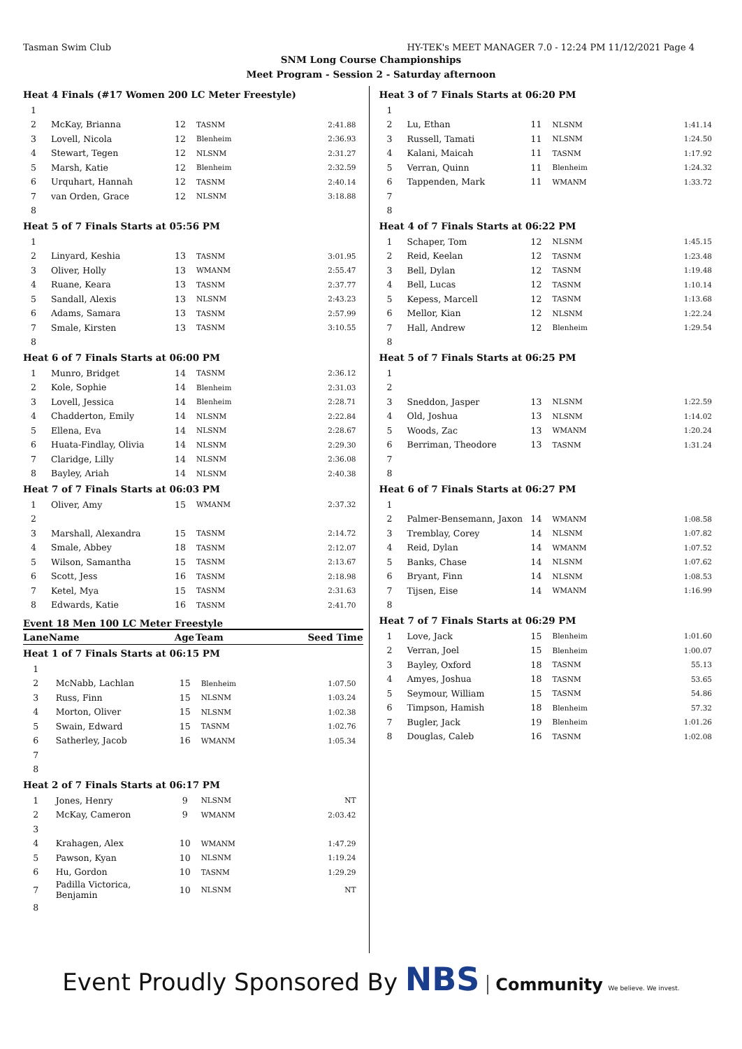Tasman Swim Club HY-TEK's MEET MANAGER 7.0 - 12:24 PM 11/12/2021 Page 4
SNM Long Course Championships
Meet Program - Session 2 - Saturday afternoon
| Heat 4 Finals (#17 Women 200 LC Meter Freestyle) | | | | |
| 1 | | | | |
| 2 | McKay, Brianna | 12 | TASNM | 2:41.88 |
| 3 | Lovell, Nicola | 12 | Blenheim | 2:36.93 |
| 4 | Stewart, Tegen | 12 | NLSNM | 2:31.27 |
| 5 | Marsh, Katie | 12 | Blenheim | 2:32.59 |
| 6 | Urquhart, Hannah | 12 | TASNM | 2:40.14 |
| 7 | van Orden, Grace | 12 | NLSNM | 3:18.88 |
| 8 | | | | |
| Heat 5 of 7 Finals Starts at 05:56 PM | | | | |
| 1 | | | | |
| 2 | Linyard, Keshia | 13 | TASNM | 3:01.95 |
| 3 | Oliver, Holly | 13 | WMANM | 2:55.47 |
| 4 | Ruane, Keara | 13 | TASNM | 2:37.77 |
| 5 | Sandall, Alexis | 13 | NLSNM | 2:43.23 |
| 6 | Adams, Samara | 13 | TASNM | 2:57.99 |
| 7 | Smale, Kirsten | 13 | TASNM | 3:10.55 |
| 8 | | | | |
| Heat 6 of 7 Finals Starts at 06:00 PM | | | | |
| 1 | Munro, Bridget | 14 | TASNM | 2:36.12 |
| 2 | Kole, Sophie | 14 | Blenheim | 2:31.03 |
| 3 | Lovell, Jessica | 14 | Blenheim | 2:28.71 |
| 4 | Chadderton, Emily | 14 | NLSNM | 2:22.84 |
| 5 | Ellena, Eva | 14 | NLSNM | 2:28.67 |
| 6 | Huata-Findlay, Olivia | 14 | NLSNM | 2:29.30 |
| 7 | Claridge, Lilly | 14 | NLSNM | 2:36.08 |
| 8 | Bayley, Ariah | 14 | NLSNM | 2:40.38 |
| Heat 7 of 7 Finals Starts at 06:03 PM | | | | |
| 1 | Oliver, Amy | 15 | WMANM | 2:37.32 |
| 2 | | | | |
| 3 | Marshall, Alexandra | 15 | TASNM | 2:14.72 |
| 4 | Smale, Abbey | 18 | TASNM | 2:12.07 |
| 5 | Wilson, Samantha | 15 | TASNM | 2:13.67 |
| 6 | Scott, Jess | 16 | TASNM | 2:18.98 |
| 7 | Ketel, Mya | 15 | TASNM | 2:31.63 |
| 8 | Edwards, Katie | 16 | TASNM | 2:41.70 |
Event 18 Men 100 LC Meter Freestyle
| Lane | Name | Age | Team | Seed Time |
| --- | --- | --- | --- | --- |
| Heat 1 of 7 Finals Starts at 06:15 PM | | | | |
| 1 | | | | |
| 2 | McNabb, Lachlan | 15 | Blenheim | 1:07.50 |
| 3 | Russ, Finn | 15 | NLSNM | 1:03.24 |
| 4 | Morton, Oliver | 15 | NLSNM | 1:02.38 |
| 5 | Swain, Edward | 15 | TASNM | 1:02.76 |
| 6 | Satherley, Jacob | 16 | WMANM | 1:05.34 |
| 7 | | | | |
| 8 | | | | |
| Heat 2 of 7 Finals Starts at 06:17 PM | | | | |
| 1 | Jones, Henry | 9 | NLSNM | NT |
| 2 | McKay, Cameron | 9 | WMANM | 2:03.42 |
| 3 | | | | |
| 4 | Krahagen, Alex | 10 | WMANM | 1:47.29 |
| 5 | Pawson, Kyan | 10 | NLSNM | 1:19.24 |
| 6 | Hu, Gordon | 10 | TASNM | 1:29.29 |
| 7 | Padilla Victorica, Benjamin | 10 | NLSNM | NT |
| 8 | | | | |
| Heat 3 of 7 Finals Starts at 06:20 PM | | | | |
| 1 | | | | |
| 2 | Lu, Ethan | 11 | NLSNM | 1:41.14 |
| 3 | Russell, Tamati | 11 | NLSNM | 1:24.50 |
| 4 | Kalani, Maicah | 11 | TASNM | 1:17.92 |
| 5 | Verran, Quinn | 11 | Blenheim | 1:24.32 |
| 6 | Tappenden, Mark | 11 | WMANM | 1:33.72 |
| 7 | | | | |
| 8 | | | | |
| Heat 4 of 7 Finals Starts at 06:22 PM | | | | |
| 1 | Schaper, Tom | 12 | NLSNM | 1:45.15 |
| 2 | Reid, Keelan | 12 | TASNM | 1:23.48 |
| 3 | Bell, Dylan | 12 | TASNM | 1:19.48 |
| 4 | Bell, Lucas | 12 | TASNM | 1:10.14 |
| 5 | Kepess, Marcell | 12 | TASNM | 1:13.68 |
| 6 | Mellor, Kian | 12 | NLSNM | 1:22.24 |
| 7 | Hall, Andrew | 12 | Blenheim | 1:29.54 |
| 8 | | | | |
| Heat 5 of 7 Finals Starts at 06:25 PM | | | | |
| 1 | | | | |
| 2 | | | | |
| 3 | Sneddon, Jasper | 13 | NLSNM | 1:22.59 |
| 4 | Old, Joshua | 13 | NLSNM | 1:14.02 |
| 5 | Woods, Zac | 13 | WMANM | 1:20.24 |
| 6 | Berriman, Theodore | 13 | TASNM | 1:31.24 |
| 7 | | | | |
| 8 | | | | |
| Heat 6 of 7 Finals Starts at 06:27 PM | | | | |
| 1 | | | | |
| 2 | Palmer-Bensemann, Jaxon | 14 | WMANM | 1:08.58 |
| 3 | Tremblay, Corey | 14 | NLSNM | 1:07.82 |
| 4 | Reid, Dylan | 14 | WMANM | 1:07.52 |
| 5 | Banks, Chase | 14 | NLSNM | 1:07.62 |
| 6 | Bryant, Finn | 14 | NLSNM | 1:08.53 |
| 7 | Tijsen, Eise | 14 | WMANM | 1:16.99 |
| 8 | | | | |
| Heat 7 of 7 Finals Starts at 06:29 PM | | | | |
| 1 | Love, Jack | 15 | Blenheim | 1:01.60 |
| 2 | Verran, Joel | 15 | Blenheim | 1:00.07 |
| 3 | Bayley, Oxford | 18 | TASNM | 55.13 |
| 4 | Amyes, Joshua | 18 | TASNM | 53.65 |
| 5 | Seymour, William | 15 | TASNM | 54.86 |
| 6 | Timpson, Hamish | 18 | Blenheim | 57.32 |
| 7 | Bugler, Jack | 19 | Blenheim | 1:01.26 |
| 8 | Douglas, Caleb | 16 | TASNM | 1:02.08 |
Event Proudly Sponsored By NBS Community We believe. We invest.